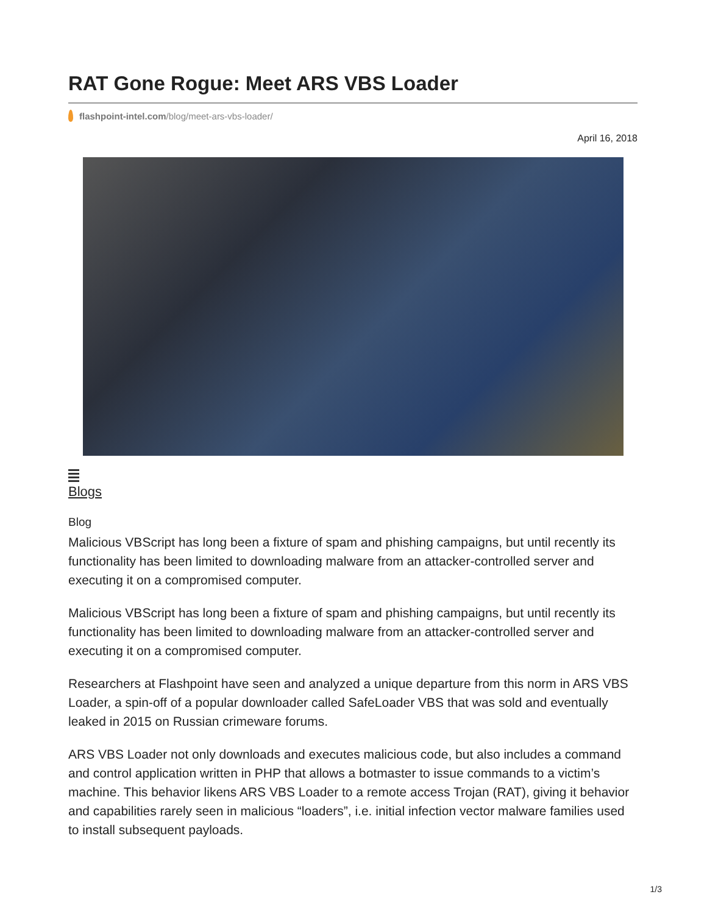RAT Gone Rogue: Meet ARS VBS Loader
flashpoint-intel.com/blog/meet-ars-vbs-loader/
April 16, 2018
Blogs
Blog
Malicious VBScript has long been a fixture of spam and phishing campaigns, but until recently its functionality has been limited to downloading malware from an attacker-controlled server and executing it on a compromised computer.
Malicious VBScript has long been a fixture of spam and phishing campaigns, but until recently its functionality has been limited to downloading malware from an attacker-controlled server and executing it on a compromised computer.
Researchers at Flashpoint have seen and analyzed a unique departure from this norm in ARS VBS Loader, a spin-off of a popular downloader called SafeLoader VBS that was sold and eventually leaked in 2015 on Russian crimeware forums.
ARS VBS Loader not only downloads and executes malicious code, but also includes a command and control application written in PHP that allows a botmaster to issue commands to a victim’s machine. This behavior likens ARS VBS Loader to a remote access Trojan (RAT), giving it behavior and capabilities rarely seen in malicious “loaders”, i.e. initial infection vector malware families used to install subsequent payloads.
1/3